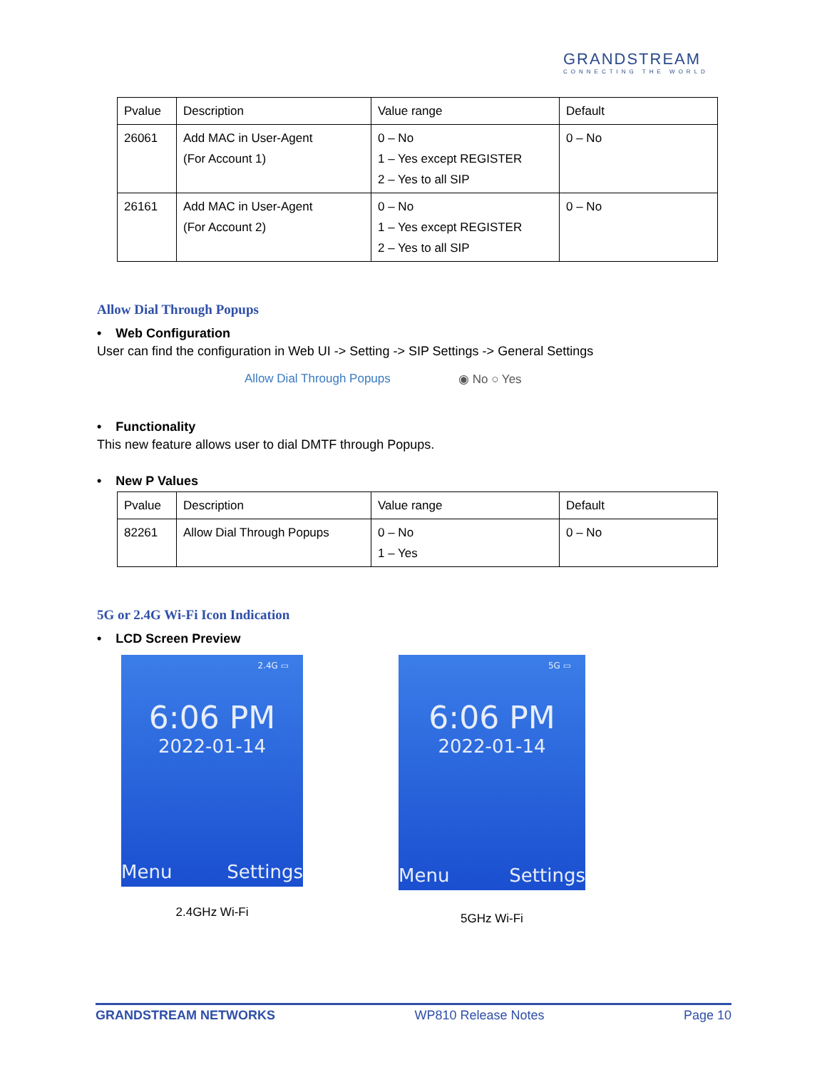GRANDSTREAM
CONNECTING THE WORLD
| Pvalue | Description | Value range | Default |
| --- | --- | --- | --- |
| 26061 | Add MAC in User-Agent (For Account 1) | 0 – No 1 – Yes except REGISTER 2 – Yes to all SIP | 0 – No |
| 26161 | Add MAC in User-Agent (For Account 2) | 0 – No 1 – Yes except REGISTER 2 – Yes to all SIP | 0 – No |
Allow Dial Through Popups
• Web Configuration
User can find the configuration in Web UI -> Setting -> SIP Settings -> General Settings
Allow Dial Through Popups ◉ No ○ Yes
• Functionality
This new feature allows user to dial DMTF through Popups.
• New P Values
| Pvalue | Description | Value range | Default |
| --- | --- | --- | --- |
| 82261 | Allow Dial Through Popups | 0 – No 1 – Yes | 0 – No |
5G or 2.4G Wi-Fi Icon Indication
• LCD Screen Preview
2.4G ▭
6:06 PM
2022-01-14
Menu Settings
2.4GHz Wi-Fi
5G ▭
6:06 PM
2022-01-14
Menu Settings
5GHz Wi-Fi
GRANDSTREAM NETWORKS WP810 Release Notes Page 10